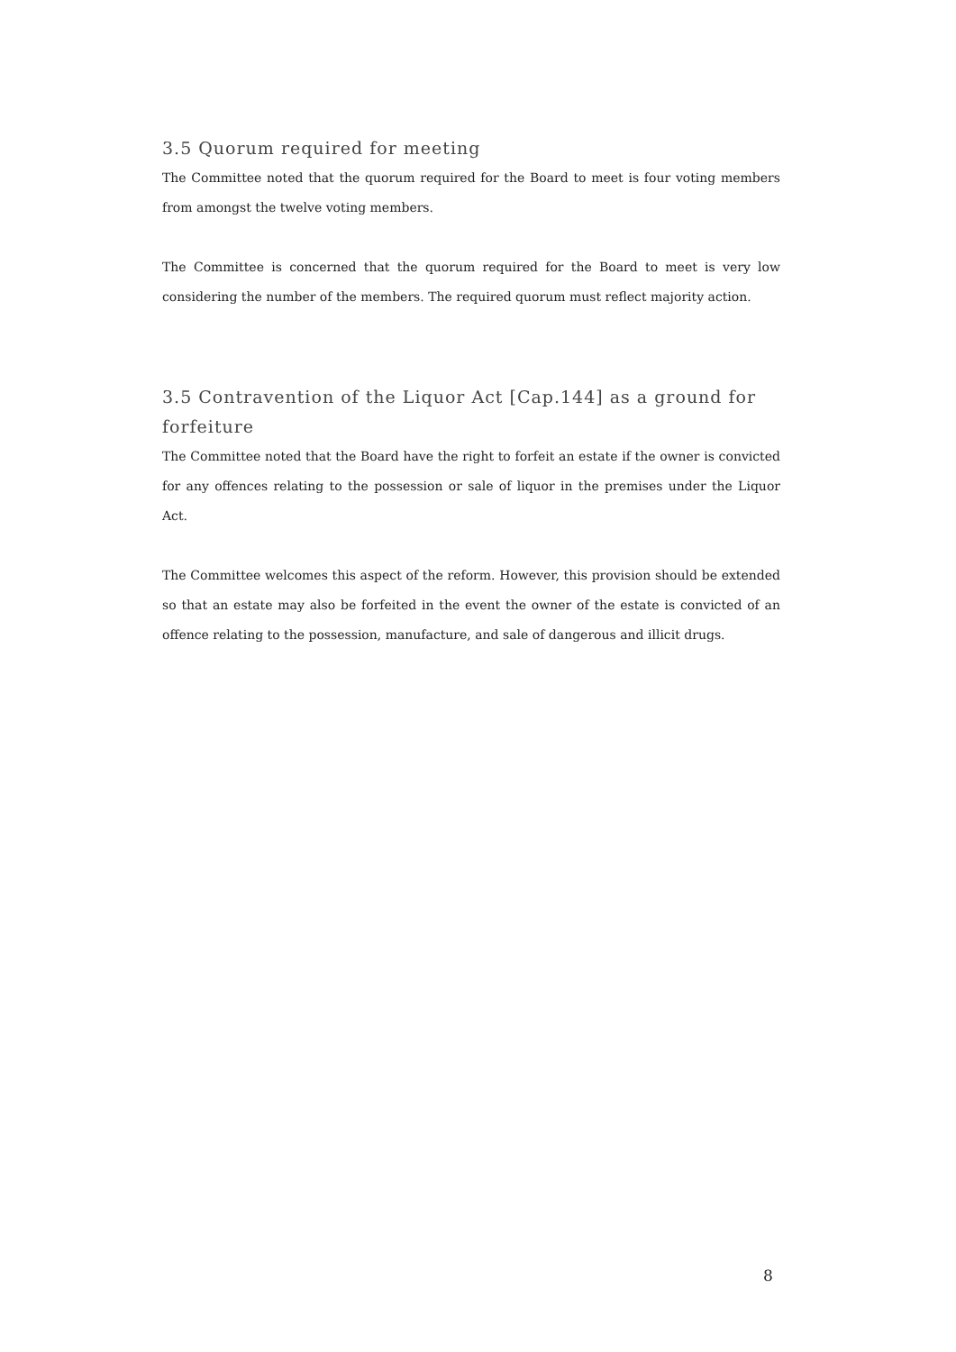3.5 Quorum required for meeting
The Committee noted that the quorum required for the Board to meet is four voting members from amongst the twelve voting members.
The Committee is concerned that the quorum required for the Board to meet is very low considering the number of the members. The required quorum must reflect majority action.
3.5 Contravention of the Liquor Act [Cap.144] as a ground for forfeiture
The Committee noted that the Board have the right to forfeit an estate if the owner is convicted for any offences relating to the possession or sale of liquor in the premises under the Liquor Act.
The Committee welcomes this aspect of the reform. However, this provision should be extended so that an estate may also be forfeited in the event the owner of the estate is convicted of an offence relating to the possession, manufacture, and sale of dangerous and illicit drugs.
8